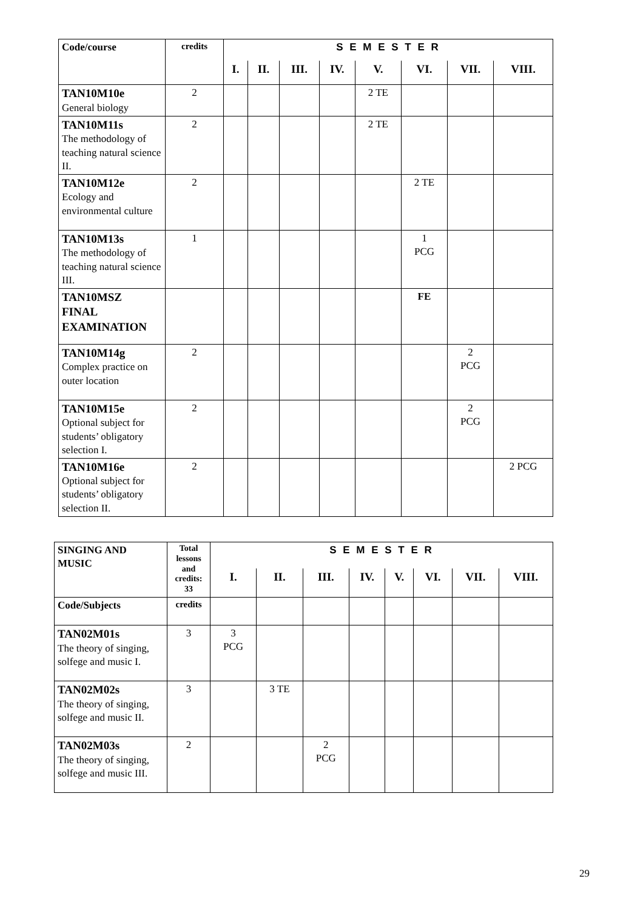| Code/course | credits | S E M E S T E R | | | | | | | |
| --- | --- | --- | --- | --- | --- | --- | --- | --- | --- |
| | | I. | II. | III. | IV. | V. | VI. | VII. | VIII. |
| TAN10M10e General biology | 2 | | | | | 2 TE | | | |
| TAN10M11s The methodology of teaching natural science II. | 2 | | | | | 2 TE | | | |
| TAN10M12e Ecology and environmental culture | 2 | | | | | | 2 TE | | |
| TAN10M13s The methodology of teaching natural science III. | 1 | | | | | | 1 PCG | | |
| TAN10MSZ FINAL EXAMINATION | | | | | | | FE | | |
| TAN10M14g Complex practice on outer location | 2 | | | | | | | 2 PCG | |
| TAN10M15e Optional subject for students’ obligatory selection I. | 2 | | | | | | | 2 PCG | |
| TAN10M16e Optional subject for students’ obligatory selection II. | 2 | | | | | | | | 2 PCG |
| SINGING AND MUSIC | Total lessons and credits: 33 | S E M E S T E R | | | | | | | |
| --- | --- | --- | --- | --- | --- | --- | --- | --- | --- |
| | | I. | II. | III. | IV. | V. | VI. | VII. | VIII. |
| Code/Subjects | credits | | | | | | | | |
| TAN02M01s The theory of singing, solfege and music I. | 3 | 3 PCG | | | | | | | |
| TAN02M02s The theory of singing, solfege and music II. | 3 | | 3 TE | | | | | | |
| TAN02M03s The theory of singing, solfege and music III. | 2 | | | 2 PCG | | | | | |
29